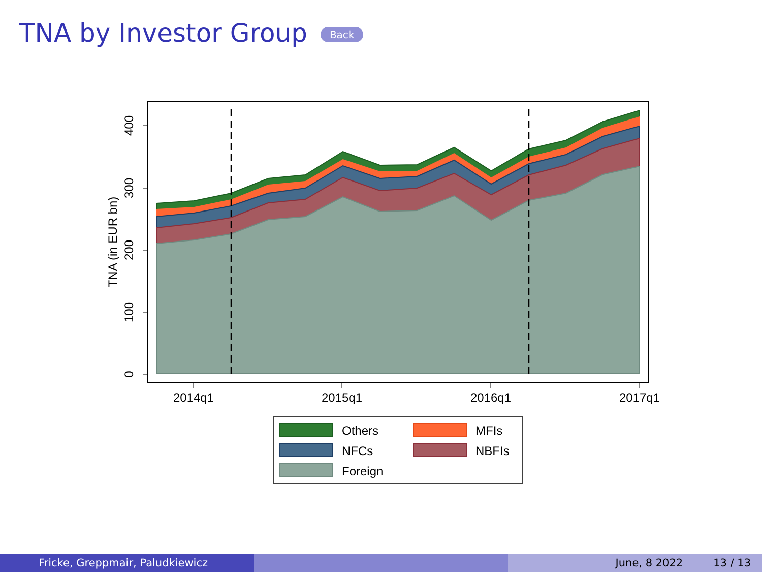TNA by Investor Group Back
0
100
200
300
400
TNA (in EUR bn)
2014q1
2015q1
2016q1
2017q1
Others
MFIs
NFCs
NBFIs
Foreign
Fricke, Greppmair, Paludkiewicz June, 8 2022 13 / 13